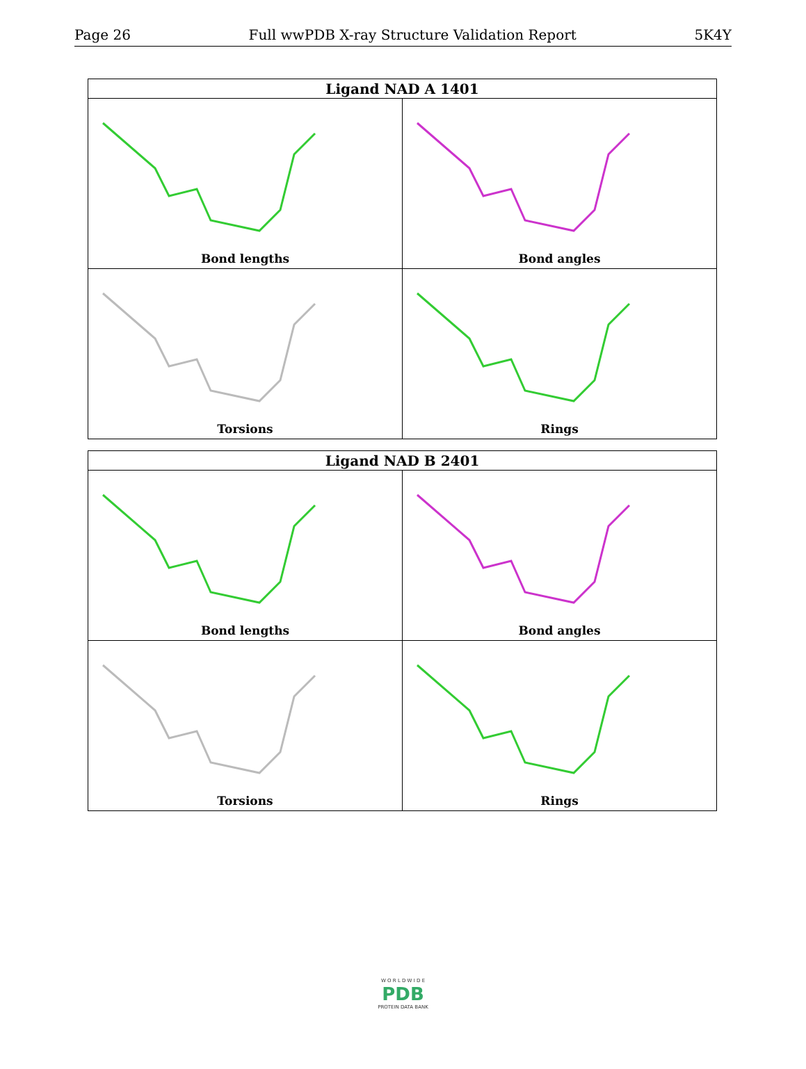Page 26 Full wwPDB X-ray Structure Validation Report 5K4Y
| Ligand NAD A 1401 | |
| --- | --- |
| Bond lengths | Bond angles |
| Torsions | Rings |
| Ligand NAD B 2401 | |
| --- | --- |
| Bond lengths | Bond angles |
| Torsions | Rings |
W O R L D W I D E
PDB
PROTEIN DATA BANK